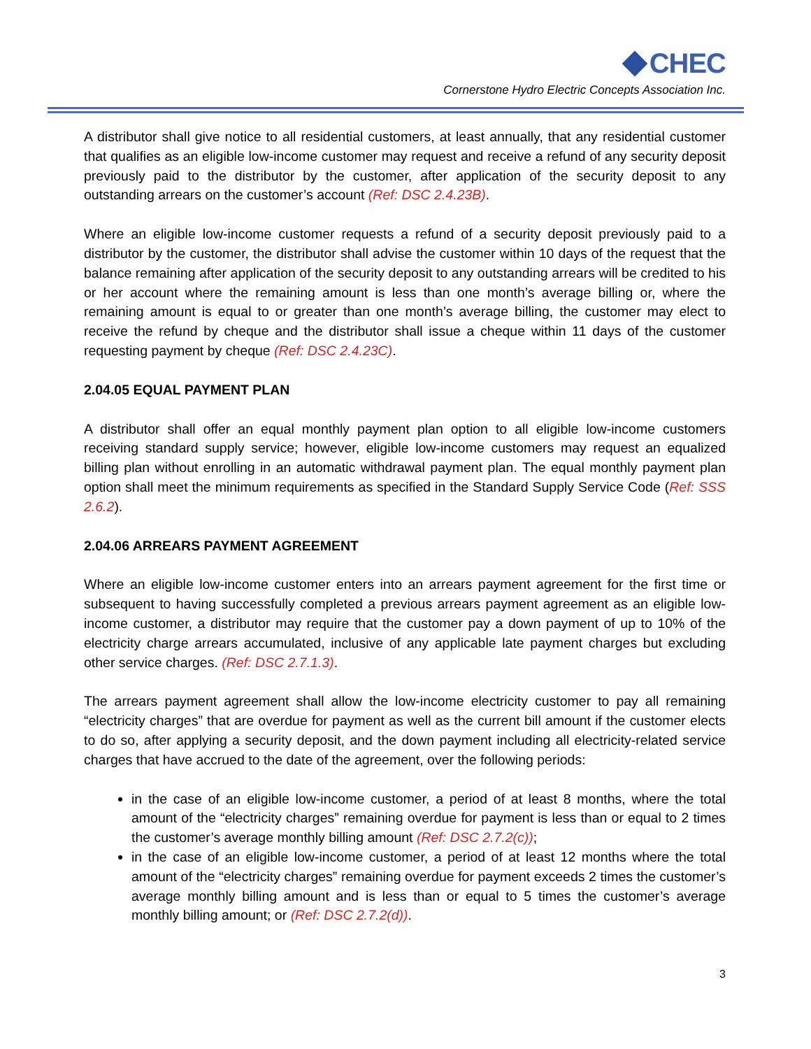CHEC
Cornerstone Hydro Electric Concepts Association Inc.
A distributor shall give notice to all residential customers, at least annually, that any residential customer that qualifies as an eligible low-income customer may request and receive a refund of any security deposit previously paid to the distributor by the customer, after application of the security deposit to any outstanding arrears on the customer’s account (Ref: DSC 2.4.23B).
Where an eligible low-income customer requests a refund of a security deposit previously paid to a distributor by the customer, the distributor shall advise the customer within 10 days of the request that the balance remaining after application of the security deposit to any outstanding arrears will be credited to his or her account where the remaining amount is less than one month’s average billing or, where the remaining amount is equal to or greater than one month’s average billing, the customer may elect to receive the refund by cheque and the distributor shall issue a cheque within 11 days of the customer requesting payment by cheque (Ref: DSC 2.4.23C).
2.04.05 EQUAL PAYMENT PLAN
A distributor shall offer an equal monthly payment plan option to all eligible low-income customers receiving standard supply service; however, eligible low-income customers may request an equalized billing plan without enrolling in an automatic withdrawal payment plan. The equal monthly payment plan option shall meet the minimum requirements as specified in the Standard Supply Service Code (Ref: SSS 2.6.2).
2.04.06 ARREARS PAYMENT AGREEMENT
Where an eligible low-income customer enters into an arrears payment agreement for the first time or subsequent to having successfully completed a previous arrears payment agreement as an eligible low-income customer, a distributor may require that the customer pay a down payment of up to 10% of the electricity charge arrears accumulated, inclusive of any applicable late payment charges but excluding other service charges. (Ref: DSC 2.7.1.3).
The arrears payment agreement shall allow the low-income electricity customer to pay all remaining “electricity charges” that are overdue for payment as well as the current bill amount if the customer elects to do so, after applying a security deposit, and the down payment including all electricity-related service charges that have accrued to the date of the agreement, over the following periods:
in the case of an eligible low-income customer, a period of at least 8 months, where the total amount of the “electricity charges” remaining overdue for payment is less than or equal to 2 times the customer’s average monthly billing amount (Ref: DSC 2.7.2(c));
in the case of an eligible low-income customer, a period of at least 12 months where the total amount of the “electricity charges” remaining overdue for payment exceeds 2 times the customer’s average monthly billing amount and is less than or equal to 5 times the customer’s average monthly billing amount; or (Ref: DSC 2.7.2(d)).
3